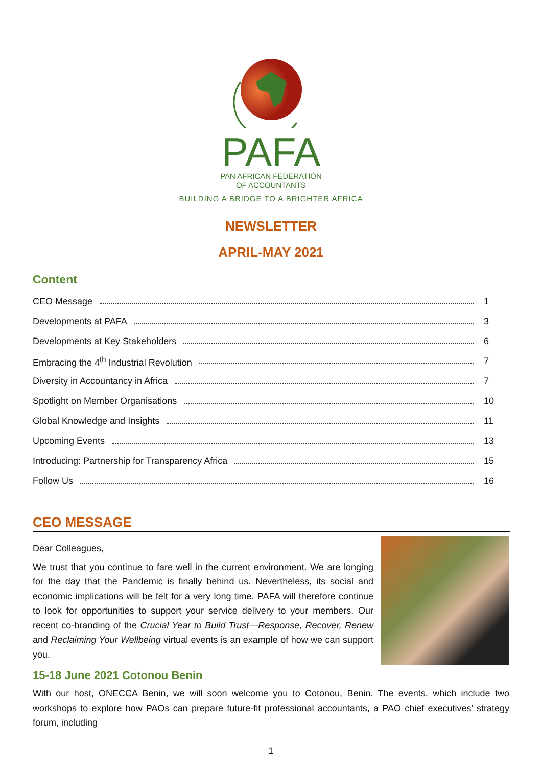PAFA
PAN AFRICAN FEDERATION
OF ACCOUNTANTS
BUILDING A BRIDGE TO A BRIGHTER AFRICA
NEWSLETTER
APRIL-MAY 2021
Content
CEO Message 1
Developments at PAFA 3
Developments at Key Stakeholders 6
Embracing the 4<sup>th</sup> Industrial Revolution 7
Diversity in Accountancy in Africa 7
Spotlight on Member Organisations 10
Global Knowledge and Insights 11
Upcoming Events 13
Introducing: Partnership for Transparency Africa 15
Follow Us 16
CEO MESSAGE
Dear Colleagues,
We trust that you continue to fare well in the current environment. We are longing for the day that the Pandemic is finally behind us. Nevertheless, its social and economic implications will be felt for a very long time. PAFA will therefore continue to look for opportunities to support your service delivery to your members. Our recent co-branding of the Crucial Year to Build Trust—Response, Recover, Renew and Reclaiming Your Wellbeing virtual events is an example of how we can support you.
15-18 June 2021 Cotonou Benin
With our host, ONECCA Benin, we will soon welcome you to Cotonou, Benin. The events, which include two workshops to explore how PAOs can prepare future-fit professional accountants, a PAO chief executives’ strategy forum, including
1